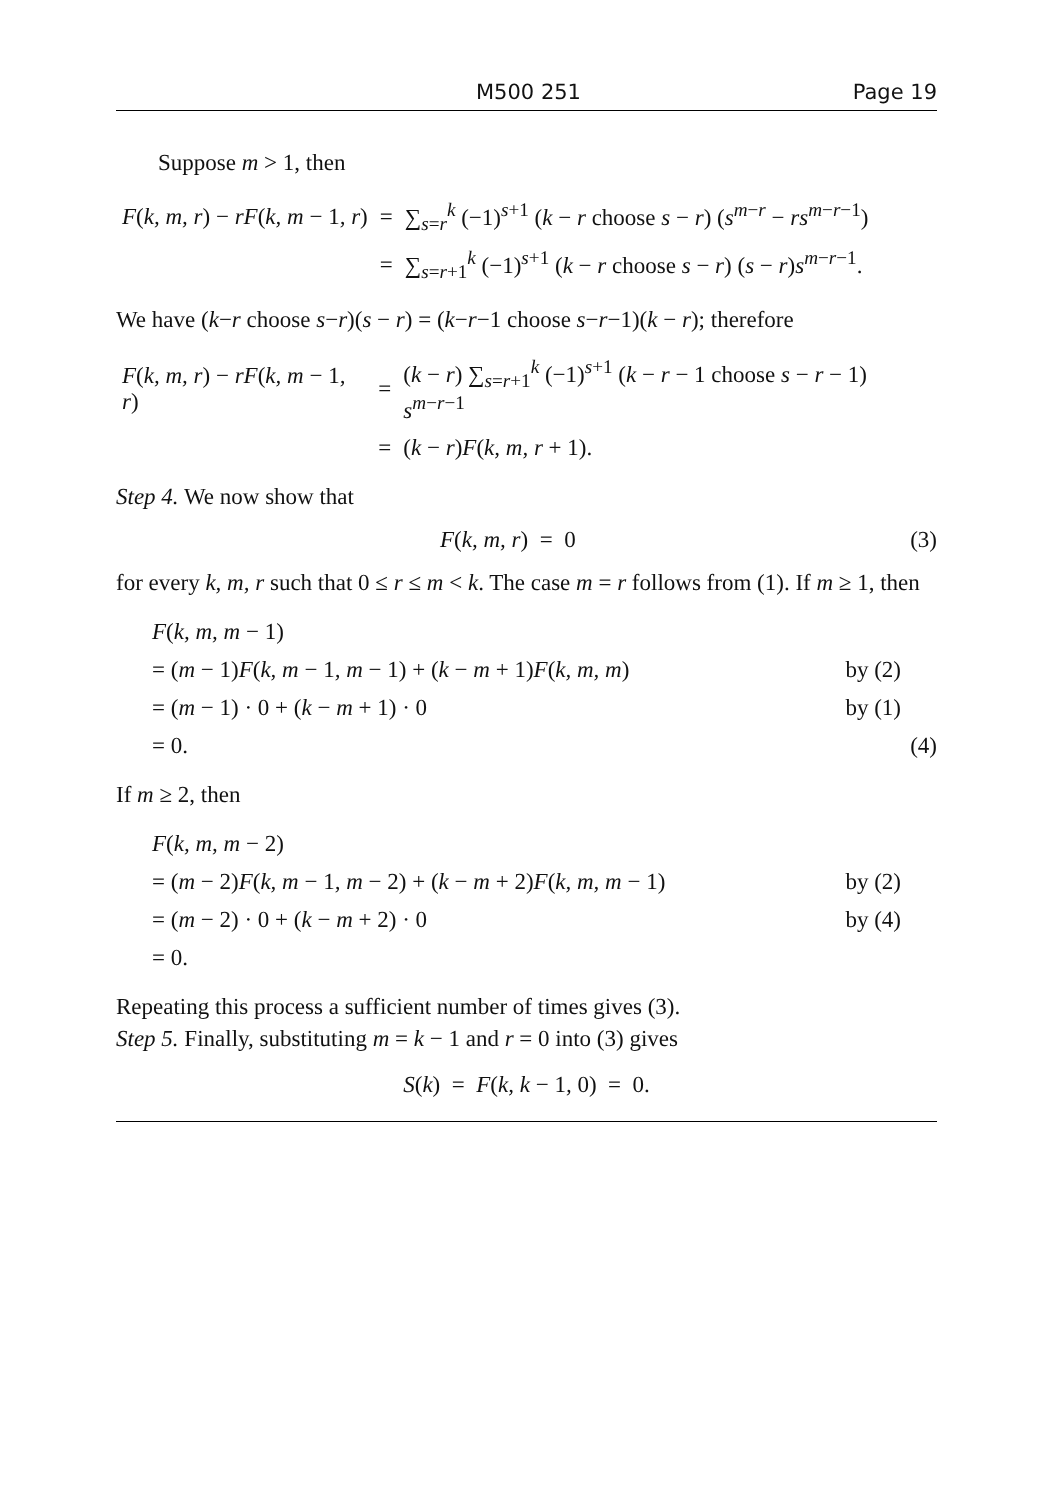M500 251 Page 19
Suppose m > 1, then
| F ( k, m, r ) − rF ( k, m − 1 , r ) | = | ∑<sub>s=r</sub><sup>k</sup> (−1)<sup>s+1</sup> ( k − r choose s − r ) ( s<sup>m−r</sup> − rs<sup>m−r−1</sup>) |
| | = | ∑<sub>s=r+1</sub><sup>k</sup> (−1)<sup>s+1</sup> ( k − r choose s − r ) ( s − r ) s<sup>m−r−1</sup>. |
We have (k−r choose s−r)(s − r) = (k−r−1 choose s−r−1)(k − r); therefore
| F ( k, m, r ) − rF ( k, m − 1 , r ) | = | ( k − r ) ∑<sub>s=r+1</sub><sup>k</sup> (−1)<sup>s+1</sup> ( k − r − 1 choose s − r − 1) s<sup>m−r−1</sup> |
| | = | ( k − r ) F ( k, m, r + 1). |
Step 4. We now show that
F(k, m, r) = 0 (3)
for every k, m, r such that 0 ≤ r ≤ m < k. The case m = r follows from (1). If m ≥ 1, then
F(k, m, m − 1)
= (m − 1)F(k, m − 1, m − 1) + (k − m + 1)F(k, m, m) by (2)
= (m − 1) · 0 + (k − m + 1) · 0 by (1)
= 0. (4)
If m ≥ 2, then
F(k, m, m − 2)
= (m − 2)F(k, m − 1, m − 2) + (k − m + 2)F(k, m, m − 1) by (2)
= (m − 2) · 0 + (k − m + 2) · 0 by (4)
= 0.
Repeating this process a sufficient number of times gives (3).
Step 5. Finally, substituting m = k − 1 and r = 0 into (3) gives
S(k) = F(k, k − 1, 0) = 0.